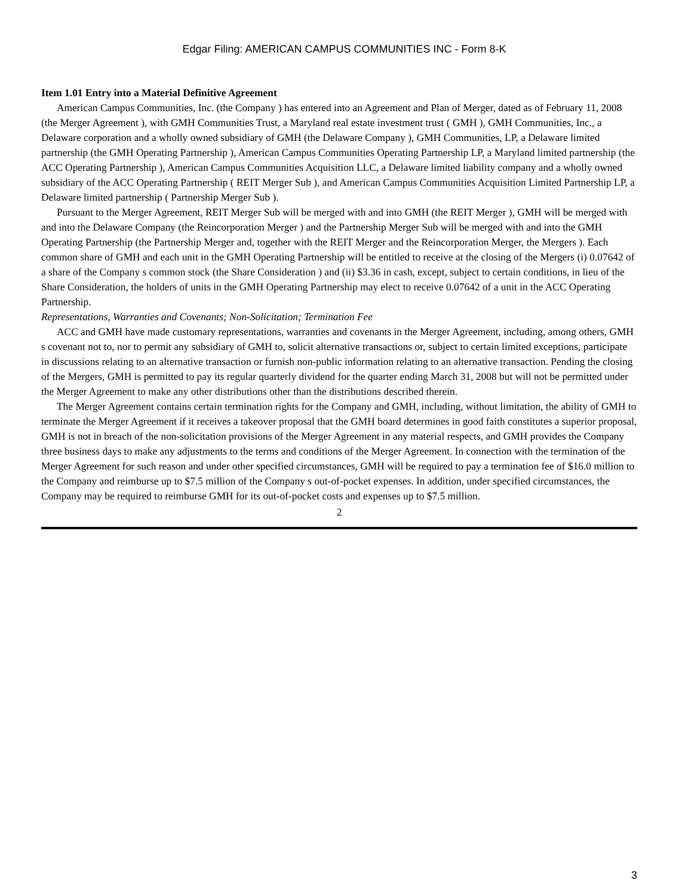Edgar Filing: AMERICAN CAMPUS COMMUNITIES INC - Form 8-K
Item 1.01 Entry into a Material Definitive Agreement
American Campus Communities, Inc. (the Company ) has entered into an Agreement and Plan of Merger, dated as of February 11, 2008 (the Merger Agreement ), with GMH Communities Trust, a Maryland real estate investment trust ( GMH ), GMH Communities, Inc., a Delaware corporation and a wholly owned subsidiary of GMH (the Delaware Company ), GMH Communities, LP, a Delaware limited partnership (the GMH Operating Partnership ), American Campus Communities Operating Partnership LP, a Maryland limited partnership (the ACC Operating Partnership ), American Campus Communities Acquisition LLC, a Delaware limited liability company and a wholly owned subsidiary of the ACC Operating Partnership ( REIT Merger Sub ), and American Campus Communities Acquisition Limited Partnership LP, a Delaware limited partnership ( Partnership Merger Sub ).
Pursuant to the Merger Agreement, REIT Merger Sub will be merged with and into GMH (the REIT Merger ), GMH will be merged with and into the Delaware Company (the Reincorporation Merger ) and the Partnership Merger Sub will be merged with and into the GMH Operating Partnership (the Partnership Merger and, together with the REIT Merger and the Reincorporation Merger, the Mergers ). Each common share of GMH and each unit in the GMH Operating Partnership will be entitled to receive at the closing of the Mergers (i) 0.07642 of a share of the Company s common stock (the Share Consideration ) and (ii) $3.36 in cash, except, subject to certain conditions, in lieu of the Share Consideration, the holders of units in the GMH Operating Partnership may elect to receive 0.07642 of a unit in the ACC Operating Partnership.
Representations, Warranties and Covenants; Non-Solicitation; Termination Fee
ACC and GMH have made customary representations, warranties and covenants in the Merger Agreement, including, among others, GMH s covenant not to, nor to permit any subsidiary of GMH to, solicit alternative transactions or, subject to certain limited exceptions, participate in discussions relating to an alternative transaction or furnish non-public information relating to an alternative transaction. Pending the closing of the Mergers, GMH is permitted to pay its regular quarterly dividend for the quarter ending March 31, 2008 but will not be permitted under the Merger Agreement to make any other distributions other than the distributions described therein.
The Merger Agreement contains certain termination rights for the Company and GMH, including, without limitation, the ability of GMH to terminate the Merger Agreement if it receives a takeover proposal that the GMH board determines in good faith constitutes a superior proposal, GMH is not in breach of the non-solicitation provisions of the Merger Agreement in any material respects, and GMH provides the Company three business days to make any adjustments to the terms and conditions of the Merger Agreement. In connection with the termination of the Merger Agreement for such reason and under other specified circumstances, GMH will be required to pay a termination fee of $16.0 million to the Company and reimburse up to $7.5 million of the Company s out-of-pocket expenses. In addition, under specified circumstances, the Company may be required to reimburse GMH for its out-of-pocket costs and expenses up to $7.5 million.
2
3